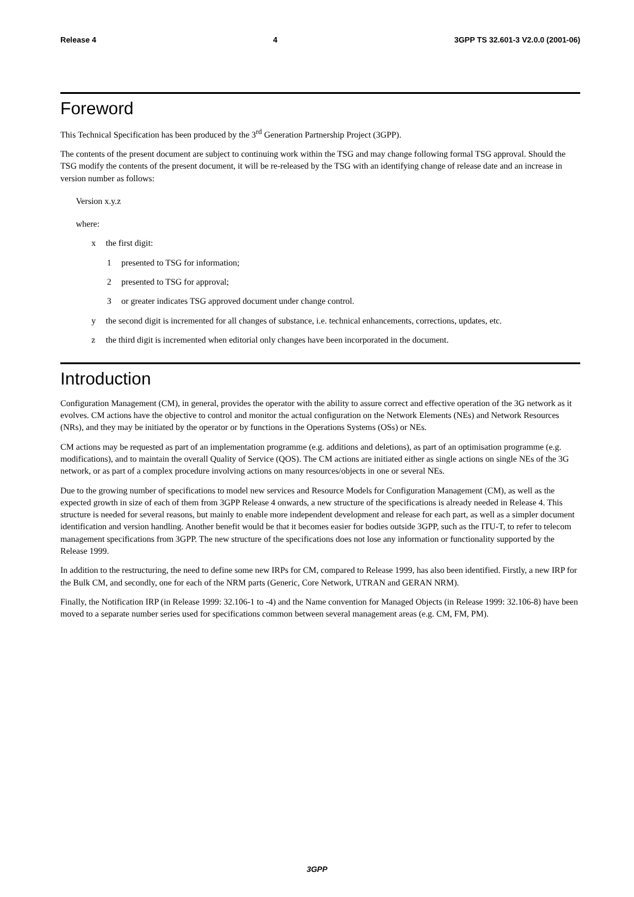Release 4 4 3GPP TS 32.601-3 V2.0.0 (2001-06)
Foreword
This Technical Specification has been produced by the 3<sup>rd</sup> Generation Partnership Project (3GPP).
The contents of the present document are subject to continuing work within the TSG and may change following formal TSG approval. Should the TSG modify the contents of the present document, it will be re-released by the TSG with an identifying change of release date and an increase in version number as follows:
Version x.y.z
where:
x the first digit:
1 presented to TSG for information;
2 presented to TSG for approval;
3 or greater indicates TSG approved document under change control.
y the second digit is incremented for all changes of substance, i.e. technical enhancements, corrections, updates, etc.
z the third digit is incremented when editorial only changes have been incorporated in the document.
Introduction
Configuration Management (CM), in general, provides the operator with the ability to assure correct and effective operation of the 3G network as it evolves. CM actions have the objective to control and monitor the actual configuration on the Network Elements (NEs) and Network Resources (NRs), and they may be initiated by the operator or by functions in the Operations Systems (OSs) or NEs.
CM actions may be requested as part of an implementation programme (e.g. additions and deletions), as part of an optimisation programme (e.g. modifications), and to maintain the overall Quality of Service (QOS). The CM actions are initiated either as single actions on single NEs of the 3G network, or as part of a complex procedure involving actions on many resources/objects in one or several NEs.
Due to the growing number of specifications to model new services and Resource Models for Configuration Management (CM), as well as the expected growth in size of each of them from 3GPP Release 4 onwards, a new structure of the specifications is already needed in Release 4. This structure is needed for several reasons, but mainly to enable more independent development and release for each part, as well as a simpler document identification and version handling. Another benefit would be that it becomes easier for bodies outside 3GPP, such as the ITU-T, to refer to telecom management specifications from 3GPP. The new structure of the specifications does not lose any information or functionality supported by the Release 1999.
In addition to the restructuring, the need to define some new IRPs for CM, compared to Release 1999, has also been identified. Firstly, a new IRP for the Bulk CM, and secondly, one for each of the NRM parts (Generic, Core Network, UTRAN and GERAN NRM).
Finally, the Notification IRP (in Release 1999: 32.106-1 to -4) and the Name convention for Managed Objects (in Release 1999: 32.106-8) have been moved to a separate number series used for specifications common between several management areas (e.g. CM, FM, PM).
3GPP